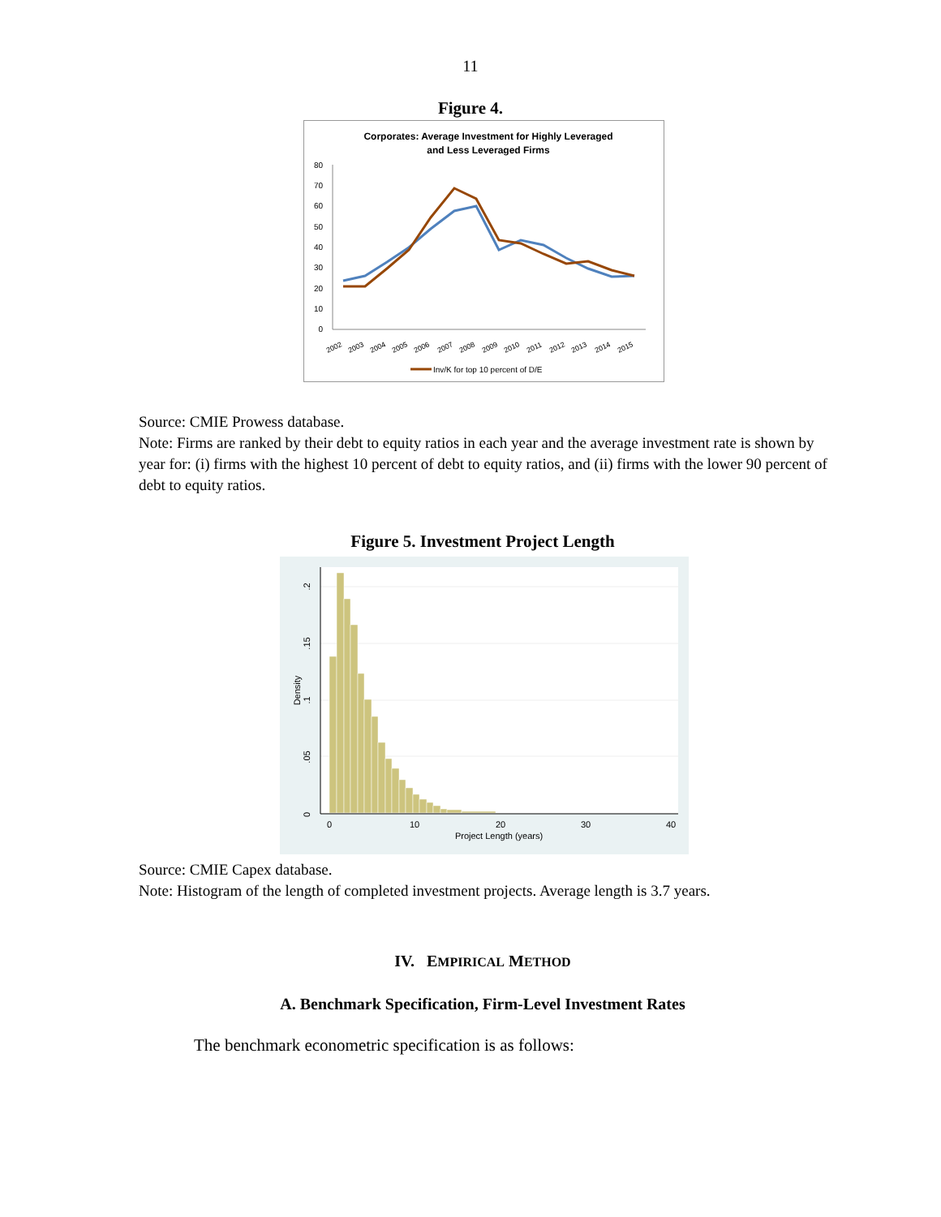11
Figure 4.
Corporates: Average Investment for Highly Leveraged
and Less Leveraged Firms
80
70
60
50
40
30
20
10
0
2002
2003
2004
2005
2006
2007
2008
2009
2010
2011
2012
2013
2014
2015
Inv/K for top 10 percent of D/E
Source: CMIE Prowess database.
Note: Firms are ranked by their debt to equity ratios in each year and the average investment rate is shown by year for: (i) firms with the highest 10 percent of debt to equity ratios, and (ii) firms with the lower 90 percent of debt to equity ratios.
Figure 5. Investment Project Length
0
.05
.1
.15
.2
Density
0
10
20
30
40
Project Length (years)
Source: CMIE Capex database.
Note: Histogram of the length of completed investment projects. Average length is 3.7 years.
IV. EMPIRICAL METHOD
A. Benchmark Specification, Firm-Level Investment Rates
The benchmark econometric specification is as follows: